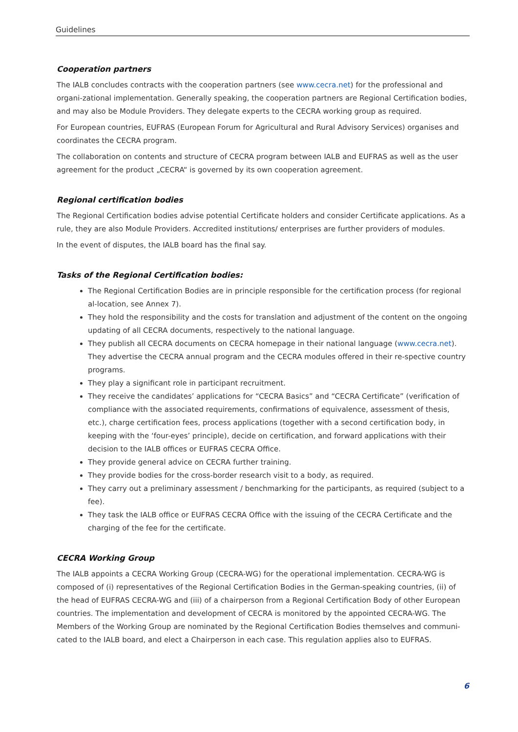Guidelines
Cooperation partners
The IALB concludes contracts with the cooperation partners (see www.cecra.net) for the professional and organi-zational implementation. Generally speaking, the cooperation partners are Regional Certification bodies, and may also be Module Providers. They delegate experts to the CECRA working group as required.
For European countries, EUFRAS (European Forum for Agricultural and Rural Advisory Services) organises and coordinates the CECRA program.
The collaboration on contents and structure of CECRA program between IALB and EUFRAS as well as the user agreement for the product „CECRA“ is governed by its own cooperation agreement.
Regional certification bodies
The Regional Certification bodies advise potential Certificate holders and consider Certificate applications. As a rule, they are also Module Providers. Accredited institutions/ enterprises are further providers of modules.
In the event of disputes, the IALB board has the final say.
Tasks of the Regional Certification bodies:
The Regional Certification Bodies are in principle responsible for the certification process (for regional al-location, see Annex 7).
They hold the responsibility and the costs for translation and adjustment of the content on the ongoing updating of all CECRA documents, respectively to the national language.
They publish all CECRA documents on CECRA homepage in their national language (www.cecra.net). They advertise the CECRA annual program and the CECRA modules offered in their re-spective country programs.
They play a significant role in participant recruitment.
They receive the candidates’ applications for “CECRA Basics” and “CECRA Certificate” (verification of compliance with the associated requirements, confirmations of equivalence, assessment of thesis, etc.), charge certification fees, process applications (together with a second certification body, in keeping with the ‘four-eyes’ principle), decide on certification, and forward applications with their decision to the IALB offices or EUFRAS CECRA Office.
They provide general advice on CECRA further training.
They provide bodies for the cross-border research visit to a body, as required.
They carry out a preliminary assessment / benchmarking for the participants, as required (subject to a fee).
They task the IALB office or EUFRAS CECRA Office with the issuing of the CECRA Certificate and the charging of the fee for the certificate.
CECRA Working Group
The IALB appoints a CECRA Working Group (CECRA-WG) for the operational implementation. CECRA-WG is composed of (i) representatives of the Regional Certification Bodies in the German-speaking countries, (ii) of the head of EUFRAS CECRA-WG and (iii) of a chairperson from a Regional Certification Body of other European countries. The implementation and development of CECRA is monitored by the appointed CECRA-WG. The Members of the Working Group are nominated by the Regional Certification Bodies themselves and communi-cated to the IALB board, and elect a Chairperson in each case. This regulation applies also to EUFRAS.
6